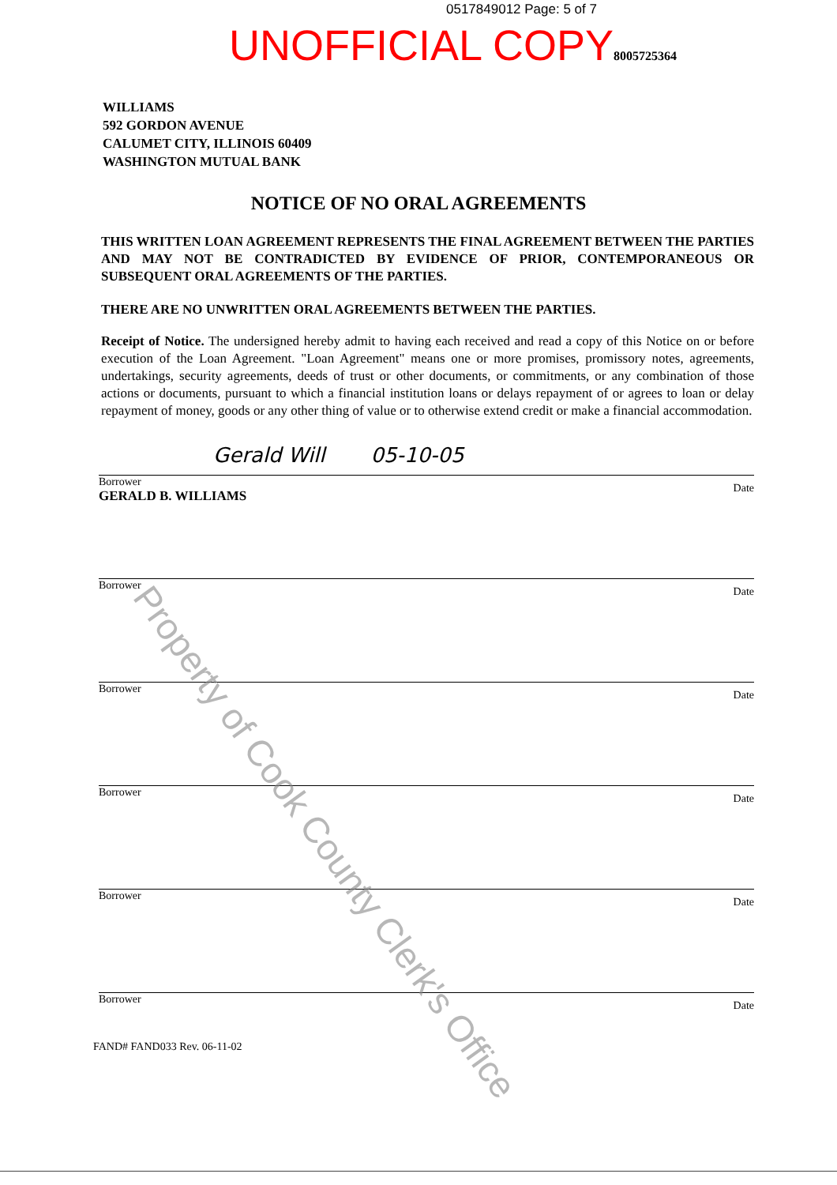0517849012 Page: 5 of 7
UNOFFICIAL COPY8005725364
WILLIAMS
592 GORDON AVENUE
CALUMET CITY, ILLINOIS 60409
WASHINGTON MUTUAL BANK
NOTICE OF NO ORAL AGREEMENTS
THIS WRITTEN LOAN AGREEMENT REPRESENTS THE FINAL AGREEMENT BETWEEN THE PARTIES AND MAY NOT BE CONTRADICTED BY EVIDENCE OF PRIOR, CONTEMPORANEOUS OR SUBSEQUENT ORAL AGREEMENTS OF THE PARTIES.
THERE ARE NO UNWRITTEN ORAL AGREEMENTS BETWEEN THE PARTIES.
Receipt of Notice. The undersigned hereby admit to having each received and read a copy of this Notice on or before execution of the Loan Agreement. "Loan Agreement" means one or more promises, promissory notes, agreements, undertakings, security agreements, deeds of trust or other documents, or commitments, or any combination of those actions or documents, pursuant to which a financial institution loans or delays repayment of or agrees to loan or delay repayment of money, goods or any other thing of value or to otherwise extend credit or make a financial accommodation.
Gerald Will 05-10-05
Borrower
GERALD B. WILLIAMS Date
Borrower Date
Borrower Date
Borrower Date
Borrower Date
Borrower Date
FAND# FAND033 Rev. 06-11-02
Property of Cook County Clerk's Office